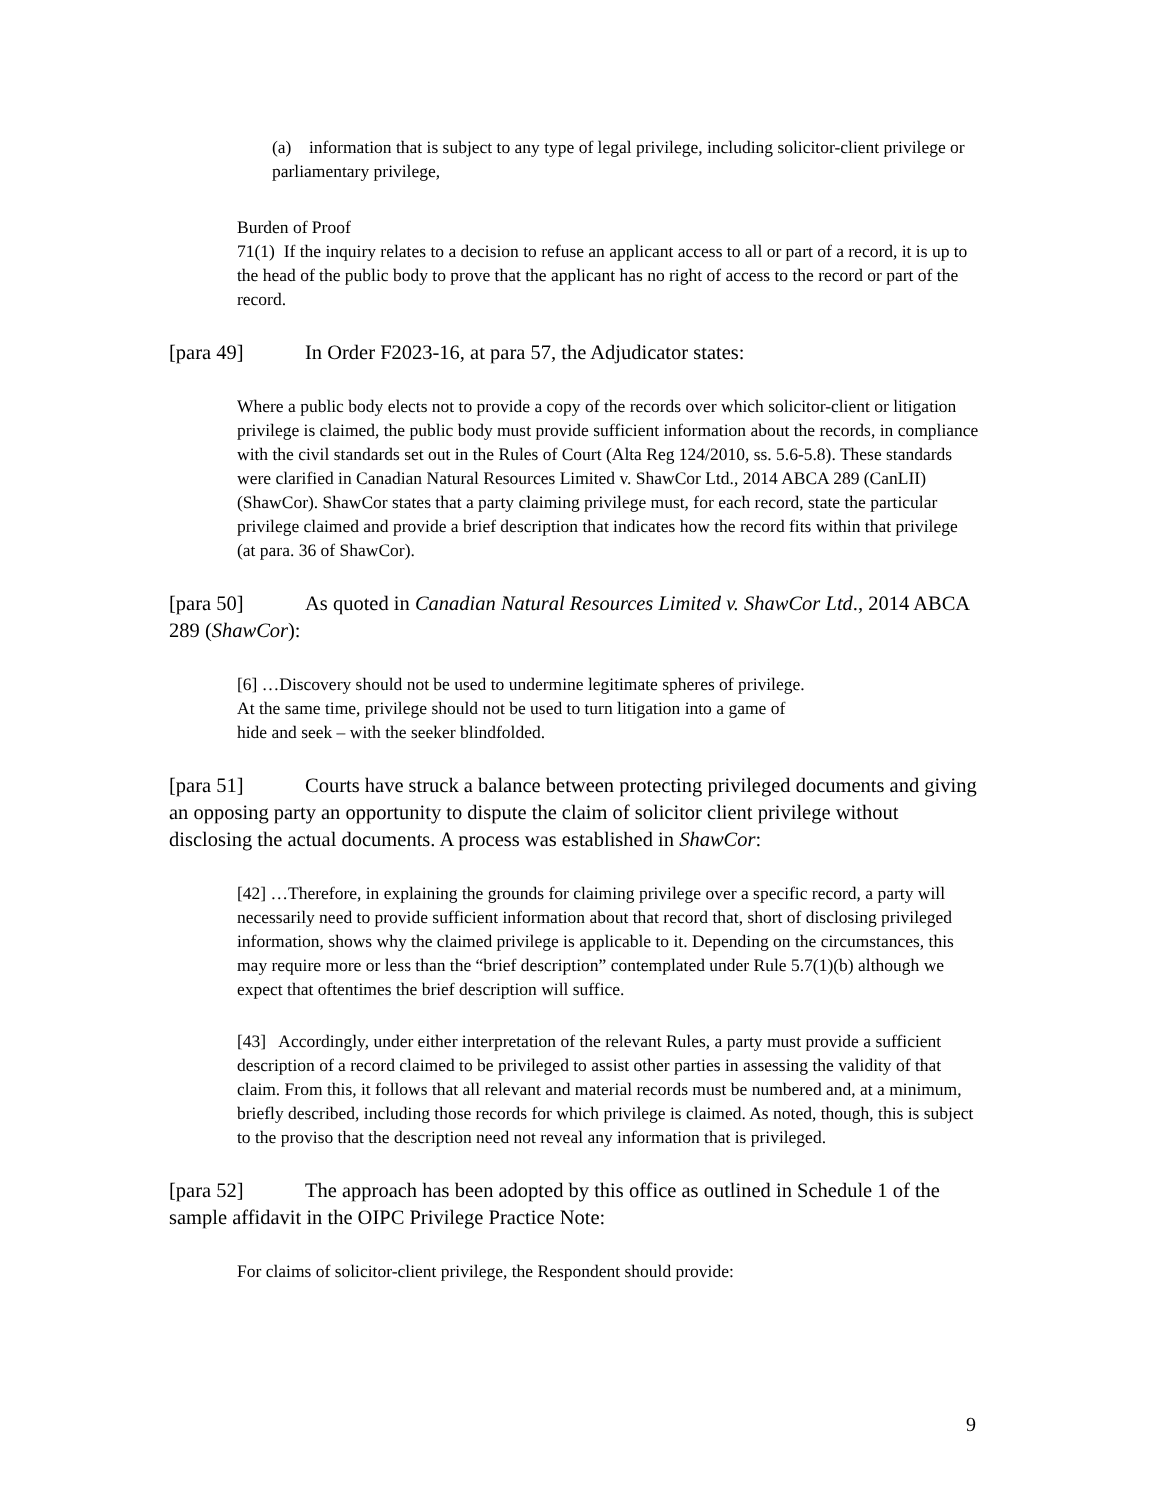(a) information that is subject to any type of legal privilege, including solicitor-client privilege or parliamentary privilege,
Burden of Proof
71(1) If the inquiry relates to a decision to refuse an applicant access to all or part of a record, it is up to the head of the public body to prove that the applicant has no right of access to the record or part of the record.
[para 49] In Order F2023-16, at para 57, the Adjudicator states:
Where a public body elects not to provide a copy of the records over which solicitor-client or litigation privilege is claimed, the public body must provide sufficient information about the records, in compliance with the civil standards set out in the Rules of Court (Alta Reg 124/2010, ss. 5.6-5.8). These standards were clarified in Canadian Natural Resources Limited v. ShawCor Ltd., 2014 ABCA 289 (CanLII) (ShawCor). ShawCor states that a party claiming privilege must, for each record, state the particular privilege claimed and provide a brief description that indicates how the record fits within that privilege (at para. 36 of ShawCor).
[para 50] As quoted in Canadian Natural Resources Limited v. ShawCor Ltd., 2014 ABCA 289 (ShawCor):
[6] …Discovery should not be used to undermine legitimate spheres of privilege.
At the same time, privilege should not be used to turn litigation into a game of
hide and seek – with the seeker blindfolded.
[para 51] Courts have struck a balance between protecting privileged documents and giving an opposing party an opportunity to dispute the claim of solicitor client privilege without disclosing the actual documents. A process was established in ShawCor:
[42] …Therefore, in explaining the grounds for claiming privilege over a specific record, a party will necessarily need to provide sufficient information about that record that, short of disclosing privileged information, shows why the claimed privilege is applicable to it. Depending on the circumstances, this may require more or less than the “brief description” contemplated under Rule 5.7(1)(b) although we expect that oftentimes the brief description will suffice.
[43] Accordingly, under either interpretation of the relevant Rules, a party must provide a sufficient description of a record claimed to be privileged to assist other parties in assessing the validity of that claim. From this, it follows that all relevant and material records must be numbered and, at a minimum, briefly described, including those records for which privilege is claimed. As noted, though, this is subject to the proviso that the description need not reveal any information that is privileged.
[para 52] The approach has been adopted by this office as outlined in Schedule 1 of the sample affidavit in the OIPC Privilege Practice Note:
For claims of solicitor-client privilege, the Respondent should provide:
9